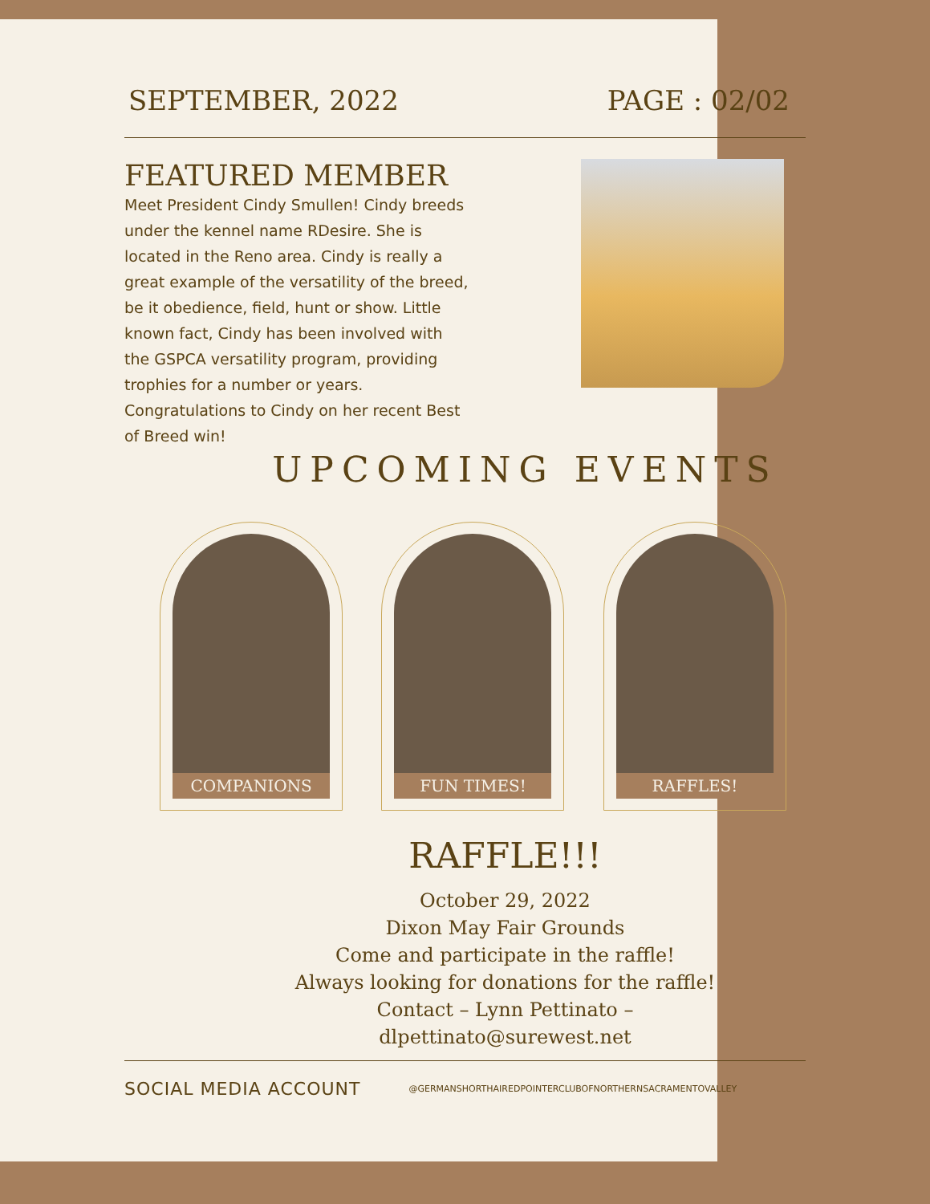SEPTEMBER, 2022 PAGE : 02/02
FEATURED MEMBER
Meet President Cindy Smullen! Cindy breeds under the kennel name RDesire. She is located in the Reno area. Cindy is really a great example of the versatility of the breed, be it obedience, field, hunt or show. Little known fact, Cindy has been involved with the GSPCA versatility program, providing trophies for a number or years. Congratulations to Cindy on her recent Best of Breed win!
UPCOMING EVENTS
COMPANIONS FUN TIMES! RAFFLES!
RAFFLE!!!
October 29, 2022
Dixon May Fair Grounds
Come and participate in the raffle!
Always looking for donations for the raffle!
Contact – Lynn Pettinato –
dlpettinato@surewest.net
SOCIAL MEDIA ACCOUNT @GERMANSHORTHAIREDPOINTERCLUBOFNORTHERNSACRAMENTOVALLEY